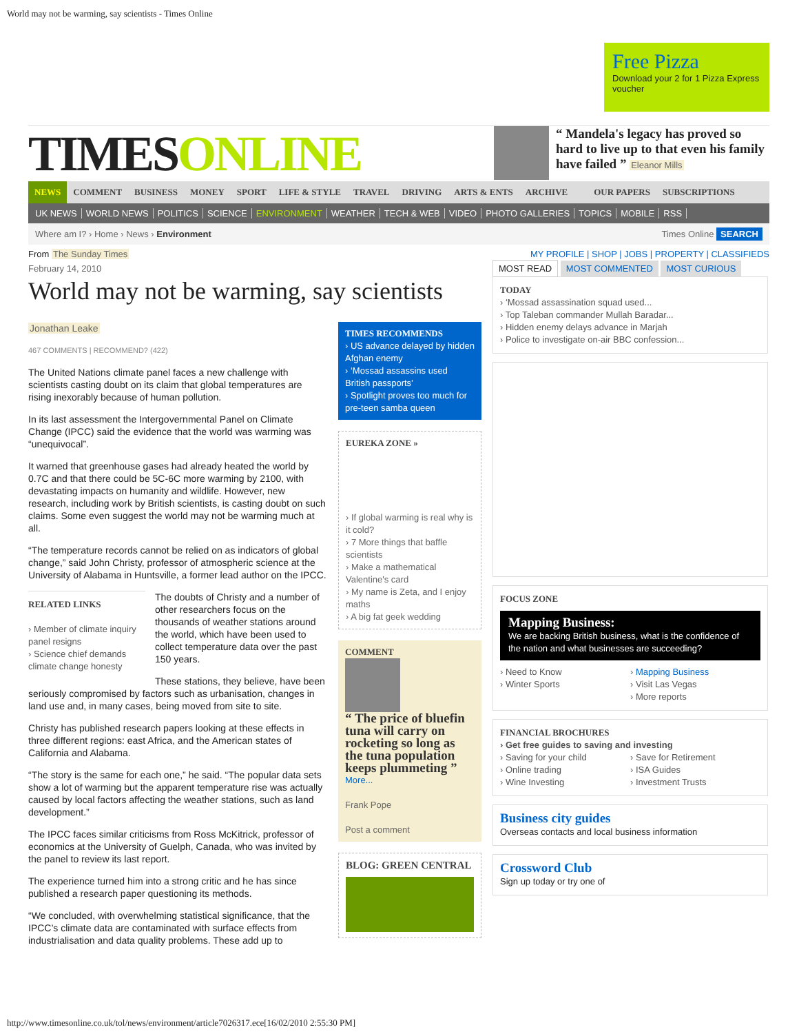World may not be warming, say scientists - Times Online
Free Pizza
Download your 2 for 1 Pizza Express voucher
TIMESONLINE
“ Mandela's legacy has proved so hard to live up to that even his family have failed ” Eleanor Mills
NEWS COMMENT BUSINESS MONEY SPORT LIFE & STYLE TRAVEL DRIVING ARTS & ENTS ARCHIVE OUR PAPERS SUBSCRIPTIONS
UK NEWS WORLD NEWS POLITICS SCIENCE ENVIRONMENT WEATHER TECH & WEB VIDEO PHOTO GALLERIES TOPICS MOBILE RSS
Where am I? › Home › News › Environment Times Online SEARCH
From The Sunday Times MY PROFILE | SHOP | JOBS | PROPERTY | CLASSIFIEDS
February 14, 2010
World may not be warming, say scientists
Jonathan Leake
467 COMMENTS | RECOMMEND? (422)
The United Nations climate panel faces a new challenge with scientists casting doubt on its claim that global temperatures are rising inexorably because of human pollution.
In its last assessment the Intergovernmental Panel on Climate Change (IPCC) said the evidence that the world was warming was “unequivocal”.
It warned that greenhouse gases had already heated the world by 0.7C and that there could be 5C-6C more warming by 2100, with devastating impacts on humanity and wildlife. However, new research, including work by British scientists, is casting doubt on such claims. Some even suggest the world may not be warming much at all.
“The temperature records cannot be relied on as indicators of global change,” said John Christy, professor of atmospheric science at the University of Alabama in Huntsville, a former lead author on the IPCC.
RELATED LINKS
› Member of climate inquiry panel resigns
› Science chief demands climate change honesty
The doubts of Christy and a number of other researchers focus on the thousands of weather stations around the world, which have been used to collect temperature data over the past 150 years.
These stations, they believe, have been seriously compromised by factors such as urbanisation, changes in land use and, in many cases, being moved from site to site.
Christy has published research papers looking at these effects in three different regions: east Africa, and the American states of California and Alabama.
“The story is the same for each one,” he said. “The popular data sets show a lot of warming but the apparent temperature rise was actually caused by local factors affecting the weather stations, such as land development.”
The IPCC faces similar criticisms from Ross McKitrick, professor of economics at the University of Guelph, Canada, who was invited by the panel to review its last report.
The experience turned him into a strong critic and he has since published a research paper questioning its methods.
“We concluded, with overwhelming statistical significance, that the IPCC’s climate data are contaminated with surface effects from industrialisation and data quality problems. These add up to
TIMES RECOMMENDS
› US advance delayed by hidden Afghan enemy
› ‘Mossad assassins used British passports’
› Spotlight proves too much for pre-teen samba queen
EUREKA ZONE »
› If global warming is real why is it cold?
› 7 More things that baffle scientists
› Make a mathematical Valentine's card
› My name is Zeta, and I enjoy maths
› A big fat geek wedding
COMMENT
“ The price of bluefin tuna will carry on rocketing so long as the tuna population keeps plummeting ”
More...
Frank Pope
Post a comment
BLOG: GREEN CENTRAL
MOST READ MOST COMMENTED MOST CURIOUS
TODAY
› ‘Mossad assassination squad used...
› Top Taleban commander Mullah Baradar...
› Hidden enemy delays advance in Marjah
› Police to investigate on-air BBC confession...
FOCUS ZONE
Mapping Business:
We are backing British business, what is the confidence of the nation and what businesses are succeeding?
› Need to Know
› Winter Sports
› Mapping Business
› Visit Las Vegas
› More reports
FINANCIAL BROCHURES
› Get free guides to saving and investing
› Saving for your child
› Online trading
› Wine Investing
› Save for Retirement
› ISA Guides
› Investment Trusts
Business city guides
Overseas contacts and local business information
Crossword Club
Sign up today or try one of
http://www.timesonline.co.uk/tol/news/environment/article7026317.ece[16/02/2010 2:55:30 PM]